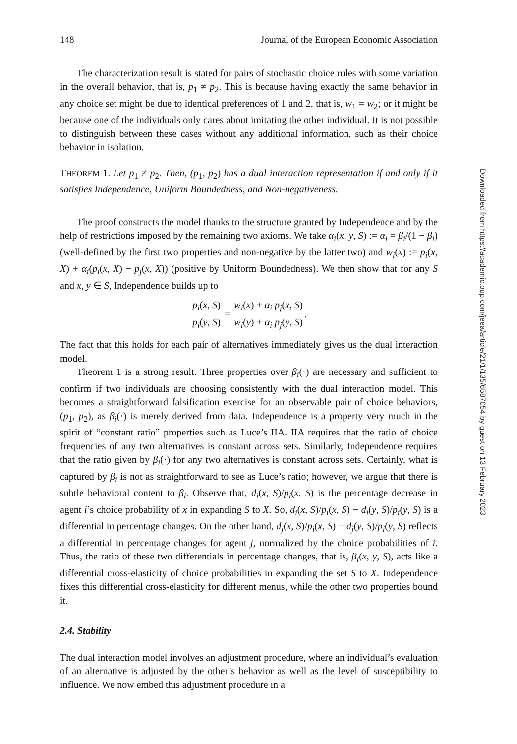148 Journal of the European Economic Association
The characterization result is stated for pairs of stochastic choice rules with some variation in the overall behavior, that is, p<sub>1</sub> ≠ p<sub>2</sub>. This is because having exactly the same behavior in any choice set might be due to identical preferences of 1 and 2, that is, w<sub>1</sub> = w<sub>2</sub>; or it might be because one of the individuals only cares about imitating the other individual. It is not possible to distinguish between these cases without any additional information, such as their choice behavior in isolation.
THEOREM 1. Let p<sub>1</sub> ≠ p<sub>2</sub>. Then, (p<sub>1</sub>, p<sub>2</sub>) has a dual interaction representation if and only if it satisfies Independence, Uniform Boundedness, and Non-negativeness.
The proof constructs the model thanks to the structure granted by Independence and by the help of restrictions imposed by the remaining two axioms. We take α<sub>i</sub>(x, y, S) := α<sub>i</sub> = β<sub>i</sub>/(1 − β<sub>i</sub>) (well-defined by the first two properties and non-negative by the latter two) and w<sub>i</sub>(x) := p<sub>i</sub>(x, X) + α<sub>i</sub>(p<sub>i</sub>(x, X) − p<sub>j</sub>(x, X)) (positive by Uniform Boundedness). We then show that for any S and x, y ∈ S, Independence builds up to
p<sub>i</sub>(x, S) p<sub>i</sub>(y, S) = w<sub>i</sub>(x) + α<sub>i</sub> p<sub>j</sub>(x, S) w<sub>i</sub>(y) + α<sub>i</sub> p<sub>j</sub>(y, S).
The fact that this holds for each pair of alternatives immediately gives us the dual interaction model.
Theorem 1 is a strong result. Three properties over β<sub>i</sub>(·) are necessary and sufficient to confirm if two individuals are choosing consistently with the dual interaction model. This becomes a straightforward falsification exercise for an observable pair of choice behaviors, (p<sub>1</sub>, p<sub>2</sub>), as β<sub>i</sub>(·) is merely derived from data. Independence is a property very much in the spirit of “constant ratio” properties such as Luce’s IIA. IIA requires that the ratio of choice frequencies of any two alternatives is constant across sets. Similarly, Independence requires that the ratio given by β<sub>i</sub>(·) for any two alternatives is constant across sets. Certainly, what is captured by β<sub>i</sub> is not as straightforward to see as Luce’s ratio; however, we argue that there is subtle behavioral content to β<sub>i</sub>. Observe that, d<sub>i</sub>(x, S)/p<sub>i</sub>(x, S) is the percentage decrease in agent i’s choice probability of x in expanding S to X. So, d<sub>i</sub>(x, S)/p<sub>i</sub>(x, S) − d<sub>i</sub>(y, S)/p<sub>i</sub>(y, S) is a differential in percentage changes. On the other hand, d<sub>j</sub>(x, S)/p<sub>i</sub>(x, S) − d<sub>j</sub>(y, S)/p<sub>i</sub>(y, S) reflects a differential in percentage changes for agent j, normalized by the choice probabilities of i. Thus, the ratio of these two differentials in percentage changes, that is, β<sub>i</sub>(x, y, S), acts like a differential cross-elasticity of choice probabilities in expanding the set S to X. Independence fixes this differential cross-elasticity for different menus, while the other two properties bound it.
2.4. Stability
The dual interaction model involves an adjustment procedure, where an individual’s evaluation of an alternative is adjusted by the other’s behavior as well as the level of susceptibility to influence. We now embed this adjustment procedure in a
Downloaded from https://academic.oup.com/jeea/article/21/1/135/6587054 by guest on 13 February 2023